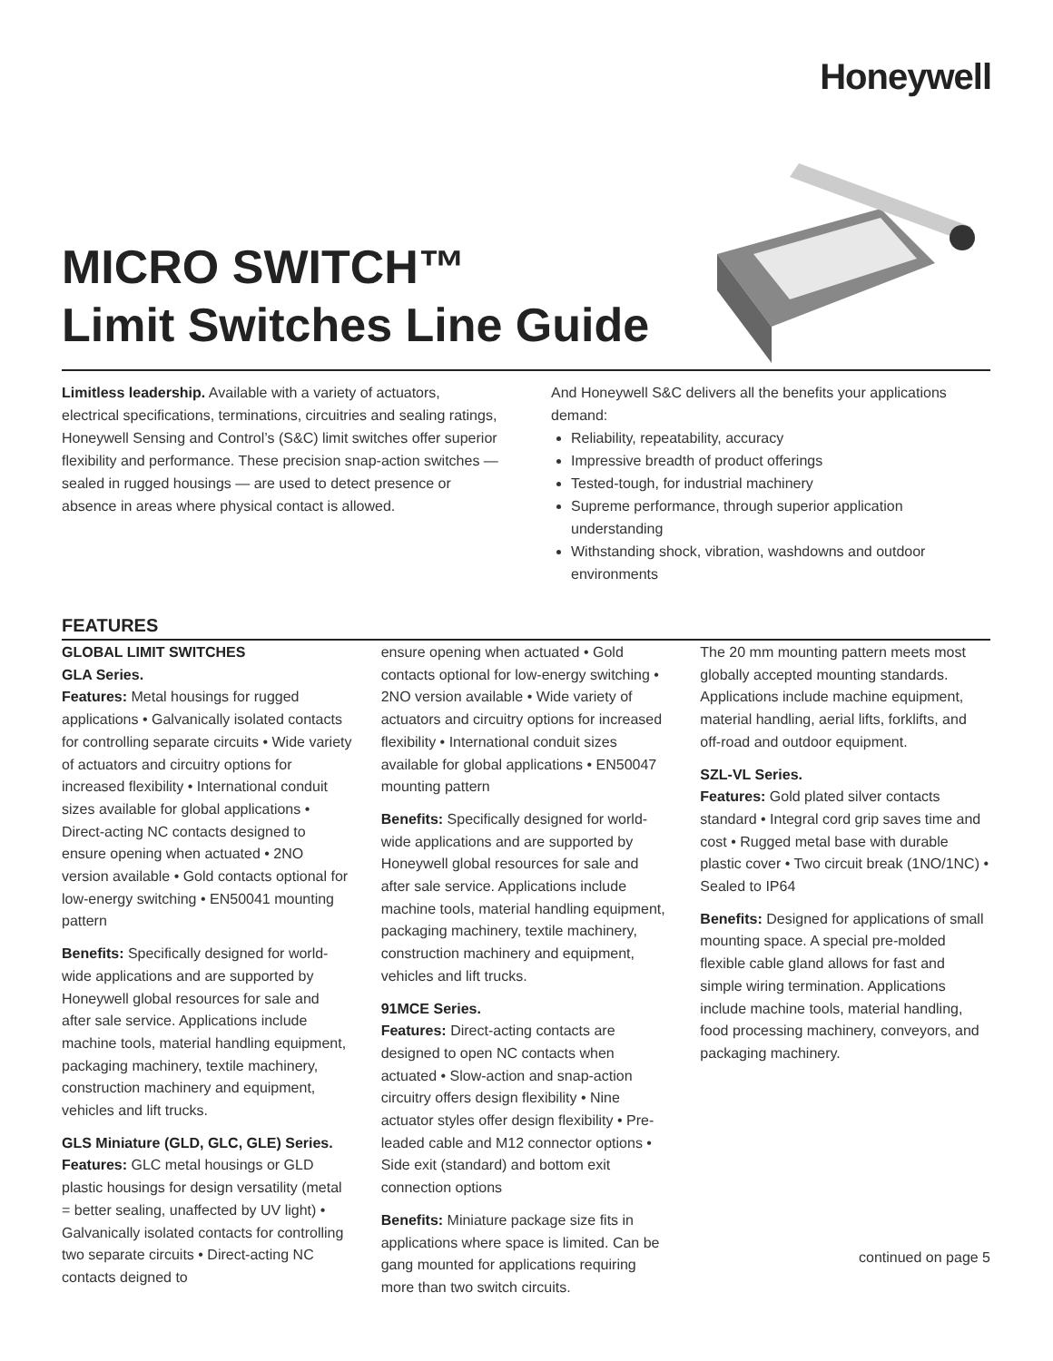Honeywell
MICRO SWITCH™
Limit Switches Line Guide
Limitless leadership. Available with a variety of actuators, electrical specifications, terminations, circuitries and sealing ratings, Honeywell Sensing and Control’s (S&C) limit switches offer superior flexibility and performance. These precision snap-action switches — sealed in rugged housings — are used to detect presence or absence in areas where physical contact is allowed.
And Honeywell S&C delivers all the benefits your applications demand:
Reliability, repeatability, accuracy
Impressive breadth of product offerings
Tested-tough, for industrial machinery
Supreme performance, through superior application understanding
Withstanding shock, vibration, washdowns and outdoor environments
FEATURES
GLOBAL LIMIT SWITCHES
GLA Series.
Features: Metal housings for rugged applications • Galvanically isolated contacts for controlling separate circuits • Wide variety of actuators and circuitry options for increased flexibility • International conduit sizes available for global applications • Direct-acting NC contacts designed to ensure opening when actuated • 2NO version available • Gold contacts optional for low-energy switching • EN50041 mounting pattern
Benefits: Specifically designed for world-wide applications and are supported by Honeywell global resources for sale and after sale service. Applications include machine tools, material handling equipment, packaging machinery, textile machinery, construction machinery and equipment, vehicles and lift trucks.
GLS Miniature (GLD, GLC, GLE) Series.
Features: GLC metal housings or GLD plastic housings for design versatility (metal = better sealing, unaffected by UV light) • Galvanically isolated contacts for controlling two separate circuits • Direct-acting NC contacts deigned to
ensure opening when actuated • Gold contacts optional for low-energy switching • 2NO version available • Wide variety of actuators and circuitry options for increased flexibility • International conduit sizes available for global applications • EN50047 mounting pattern
Benefits: Specifically designed for world-wide applications and are supported by Honeywell global resources for sale and after sale service. Applications include machine tools, material handling equipment, packaging machinery, textile machinery, construction machinery and equipment, vehicles and lift trucks.
91MCE Series.
Features: Direct-acting contacts are designed to open NC contacts when actuated • Slow-action and snap-action circuitry offers design flexibility • Nine actuator styles offer design flexibility • Pre-leaded cable and M12 connector options • Side exit (standard) and bottom exit connection options
Benefits: Miniature package size fits in applications where space is limited. Can be gang mounted for applications requiring more than two switch circuits.
The 20 mm mounting pattern meets most globally accepted mounting standards. Applications include machine equipment, material handling, aerial lifts, forklifts, and off-road and outdoor equipment.
SZL-VL Series.
Features: Gold plated silver contacts standard • Integral cord grip saves time and cost • Rugged metal base with durable plastic cover • Two circuit break (1NO/1NC) • Sealed to IP64
Benefits: Designed for applications of small mounting space. A special pre-molded flexible cable gland allows for fast and simple wiring termination. Applications include machine tools, material handling, food processing machinery, conveyors, and packaging machinery.
continued on page 5